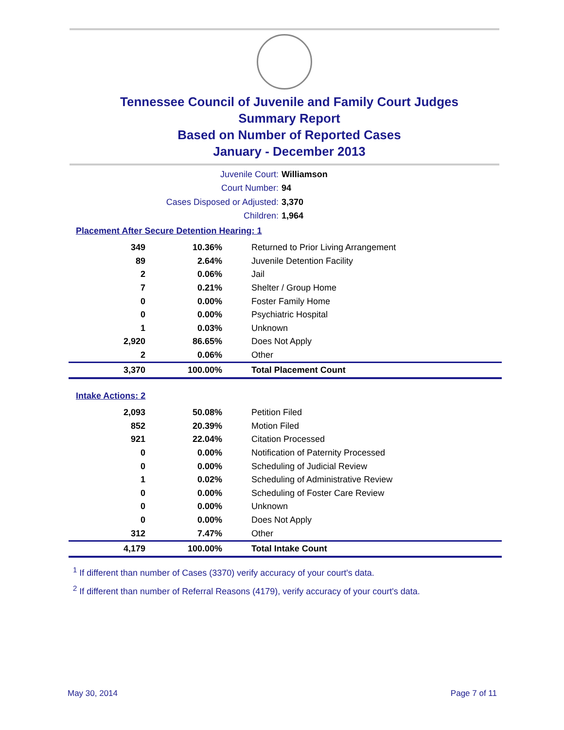Tennessee Council of Juvenile and Family Court Judges
Summary Report
Based on Number of Reported Cases
January - December 2013
Juvenile Court: Williamson
Court Number: 94
Cases Disposed or Adjusted: 3,370
Children: 1,964
Placement After Secure Detention Hearing: 1
| 349 | 10.36% | Returned to Prior Living Arrangement |
| 89 | 2.64% | Juvenile Detention Facility |
| 2 | 0.06% | Jail |
| 7 | 0.21% | Shelter / Group Home |
| 0 | 0.00% | Foster Family Home |
| 0 | 0.00% | Psychiatric Hospital |
| 1 | 0.03% | Unknown |
| 2,920 | 86.65% | Does Not Apply |
| 2 | 0.06% | Other |
| 3,370 | 100.00% | Total Placement Count |
Intake Actions: 2
| 2,093 | 50.08% | Petition Filed |
| 852 | 20.39% | Motion Filed |
| 921 | 22.04% | Citation Processed |
| 0 | 0.00% | Notification of Paternity Processed |
| 0 | 0.00% | Scheduling of Judicial Review |
| 1 | 0.02% | Scheduling of Administrative Review |
| 0 | 0.00% | Scheduling of Foster Care Review |
| 0 | 0.00% | Unknown |
| 0 | 0.00% | Does Not Apply |
| 312 | 7.47% | Other |
| 4,179 | 100.00% | Total Intake Count |
<sup>1</sup> If different than number of Cases (3370) verify accuracy of your court's data.
<sup>2</sup> If different than number of Referral Reasons (4179), verify accuracy of your court's data.
May 30, 2014 Page 7 of 11